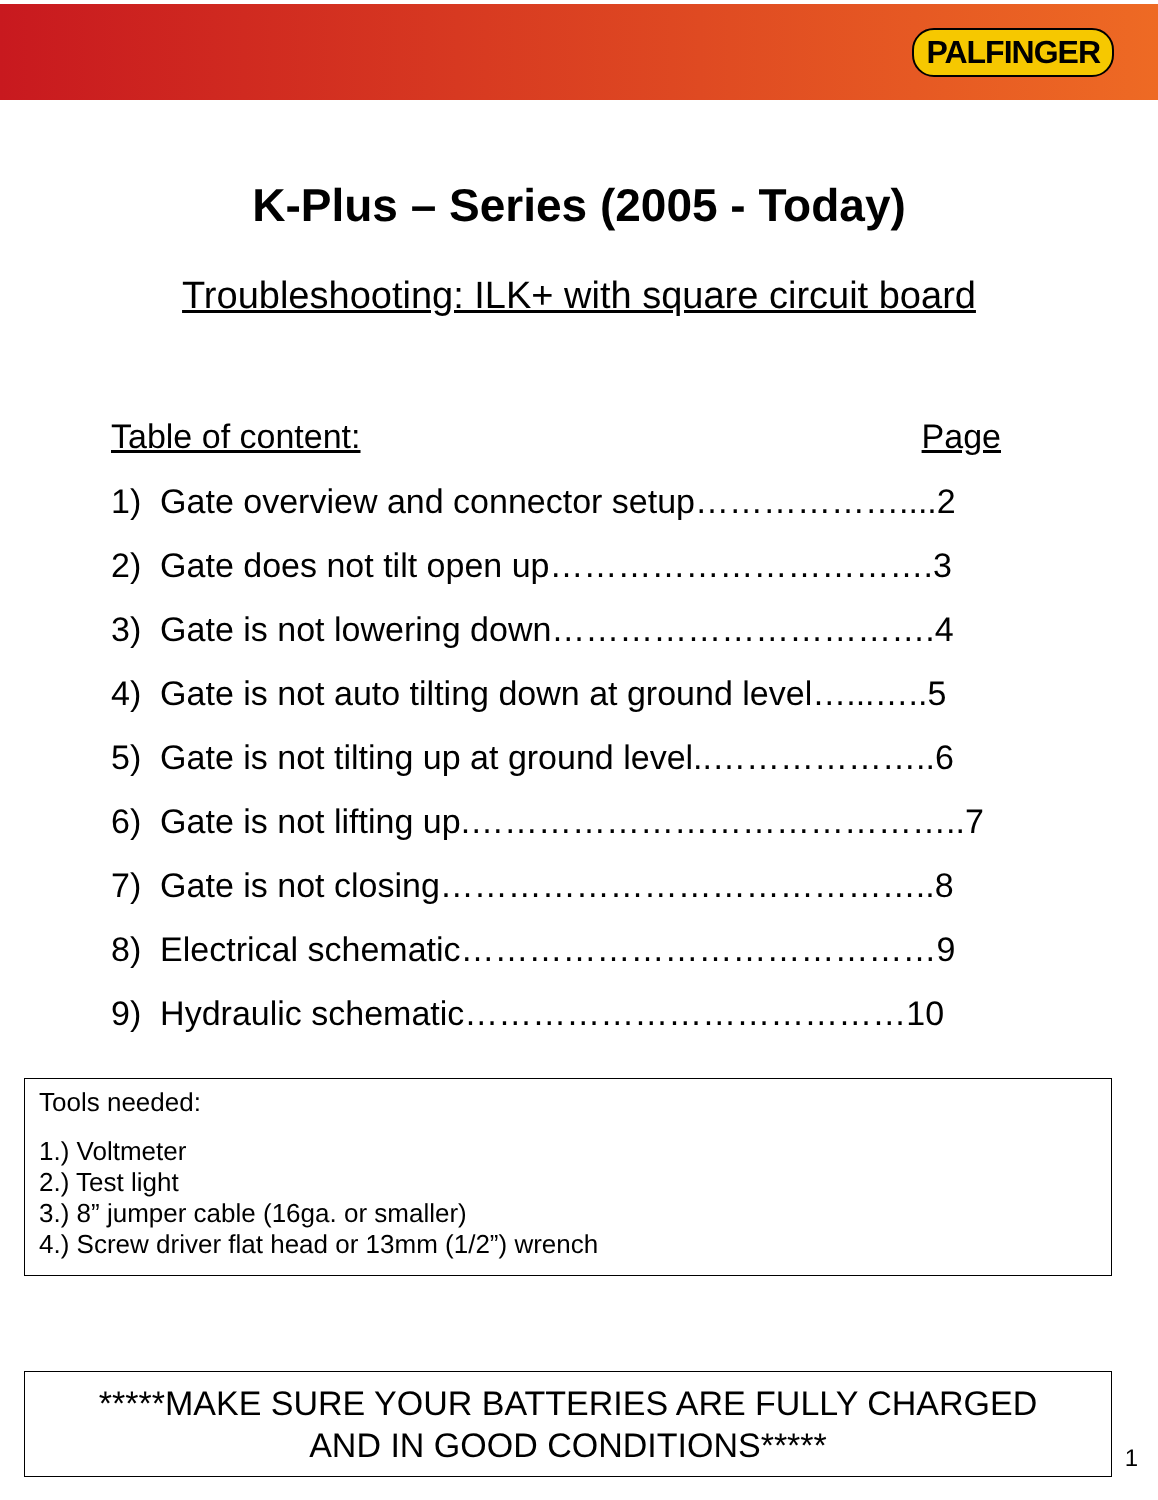PALFINGER
K-Plus – Series (2005 - Today)
Troubleshooting: ILK+ with square circuit board
Table of content: Page
1) Gate overview and connector setup………………....2
2) Gate does not tilt open up…………………………….3
3) Gate is not lowering down…………………………….4
4) Gate is not auto tilting down at ground level…...…..5
5) Gate is not tilting up at ground level..………………..6
6) Gate is not lifting up.……………………………………..7
7) Gate is not closing……………………………………..8
8) Electrical schematic……………………………………9
9) Hydraulic schematic…………………………………10
Tools needed:
1.) Voltmeter
2.) Test light
3.) 8” jumper cable (16ga. or smaller)
4.) Screw driver flat head or 13mm (1/2”) wrench
*****MAKE SURE YOUR BATTERIES ARE FULLY CHARGED
AND IN GOOD CONDITIONS*****
1